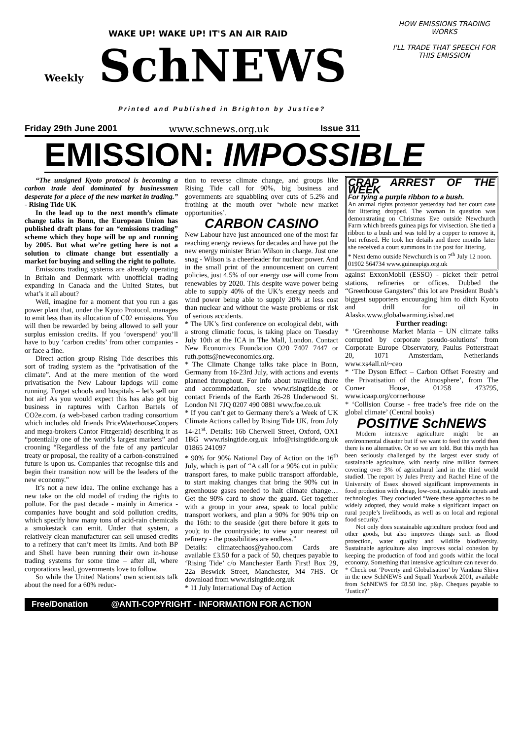WAKE UP! WAKE UP! IT'S AN AIR RAID
Weekly SchNEWS
Printed and Published in Brighton by Justice?
HOW EMISSIONS TRADING WORKS
I'LL TRADE THAT SPEECH FOR THIS EMISSION
Friday 29th June 2001 www.schnews.org.uk Issue 311
EMISSION: IMPOSSIBLE
“The unsigned Kyoto protocol is becoming a carbon trade deal dominated by businessmen desperate for a piece of the new market in trading.” - Rising Tide UK
In the lead up to the next month’s climate change talks in Bonn, the European Union has published draft plans for an “emissions trading” scheme which they hope will be up and running by 2005. But what we’re getting here is not a solution to climate change but essentially a market for buying and selling the right to pollute.
Emissions trading systems are already operating in Britain and Denmark with unofficial trading expanding in Canada and the United States, but what’s it all about?
Well, imagine for a moment that you run a gas power plant that, under the Kyoto Protocol, manages to emit less than its allocation of C02 emissions. You will then be rewarded by being allowed to sell your surplus emission credits. If you ‘overspend’ you’ll have to buy ‘carbon credits’ from other companies - or face a fine.
Direct action group Rising Tide describes this sort of trading system as the “privatisation of the climate”. And at the mere mention of the word privatisation the New Labour lapdogs will come running. Forget schools and hospitals – let’s sell our hot air! As you would expect this has also got big business in raptures with Carlton Bartels of CO2e.com. (a web-based carbon trading consortium which includes old friends PriceWaterhouseCoopers and mega-brokers Cantor Fitzgerald) describing it as “potentially one of the world’s largest markets” and crooning “Regardless of the fate of any particular treaty or proposal, the reality of a carbon-constrained future is upon us. Companies that recognise this and begin their transition now will be the leaders of the new economy.”
It’s not a new idea. The online exchange has a new take on the old model of trading the rights to pollute. For the past decade - mainly in America - companies have bought and sold pollution credits, which specify how many tons of acid-rain chemicals a smokestack can emit. Under that system, a relatively clean manufacturer can sell unused credits to a refinery that can’t meet its limits. And both BP and Shell have been running their own in-house trading systems for some time – after all, where corporations lead, governments love to follow.
So while the United Nations’ own scientists talk about the need for a 60% reduc-
tion to reverse climate change, and groups like Rising Tide call for 90%, big business and governments are squabbling over cuts of 5.2% and frothing at the mouth over ‘whole new market opportunities’.
CARBON CASINO
New Labour have just announced one of the most far reaching energy reviews for decades and have put the new energy minister Brian Wilson in charge. Just one snag - Wilson is a cheerleader for nuclear power. And in the small print of the announcement on current policies, just 4.5% of our energy use will come from renewables by 2020. This despite wave power being able to supply 40% of the UK’s energy needs and wind power being able to supply 20% at less cost than nuclear and without the waste problems or risk of serious accidents.
* The UK’s first conference on ecological debt, with a strong climatic focus, is taking place on Tuesday July 10th at the ICA in The Mall, London. Contact New Economics Foundation O20 7407 7447 or ruth.potts@neweconomics.org.
* The Climate Change talks take place in Bonn, Germany from 16-23rd July, with actions and events planned throughout. For info about travelling there and accommodation, see www.risingtide.de or contact Friends of the Earth 26-28 Underwood St. London N1 7JQ 0207 490 0881 www.foe.co.uk
* If you can’t get to Germany there’s a Week of UK Climate Actions called by Rising Tide UK, from July 14-21<sup>st</sup>. Details: 16b Cherwell Street, Oxford, OX1 1BG www.risingtide.org.uk info@risingtide.org.uk 01865 241097
* 90% for 90% National Day of Action on the 16<sup>th</sup> July, which is part of “A call for a 90% cut in public transport fares, to make public transport affordable, to start making changes that bring the 90% cut in greenhouse gases needed to halt climate change…Get the 90% card to show the guard. Get together with a group in your area, speak to local public transport workers, and plan a 90% for 90% trip on the 16th: to the seaside (get there before it gets to you); to the countryside; to view your nearest oil refinery - the possibilities are endless.”
Details: climatechaos@yahoo.com Cards are available £3.50 for a pack of 50, cheques payable to ‘Rising Tide’ c/o Manchester Earth First! Box 29, 22a Beswick Street, Manchester, M4 7HS. Or download from www.risingtide.org.uk
* 11 July International Day of Action
CRAP ARREST OF THE WEEK
For tying a purple ribbon to a bush.
An animal rights protestor yesterday had her court case for littering dropped. The woman in question was demonstrating on Christmas Eve outside Newchurch Farm which breeds guinea pigs for vivisection. She tied a ribbon to a bush and was told by a copper to remove it, but refused. He took her details and three months later she received a court summons in the post for littering.
* Next demo outside Newchurch is on 7<sup>th</sup> July 12 noon.
01902 564734 www.guineapigs.org.uk
against ExxonMobil (ESSO) - picket their petrol stations, refineries or offices. Dubbed the “Greenhouse Gangsters” this lot are President Bush’s biggest supporters encouraging him to ditch Kyoto and drill for oil in Alaska.www.globalwarming.isbad.net
Further reading:
* ‘Greenhouse Market Mania – UN climate talks corrupted by corporate pseudo-solutions’ from Corporate Europe Observatory, Paulus Potterstraat 20, 1071 Amsterdam, Netherlands www.xs4all.nl/~ceo
* ‘The Dyson Effect – Carbon Offset Forestry and the Privatisation of the Atmosphere’, from The Corner House, 01258 473795, www.icaap.org/cornerhouse
* ‘Collision Course - free trade’s free ride on the global climate’ (Central books)
POSITIVE SchNEWS
Modern intensive agriculture might be an environmental disaster but if we want to feed the world then there is no alternative. Or so we are told. But this myth has been seriously challenged by the largest ever study of sustainable agriculture, with nearly nine million farmers covering over 3% of agricultural land in the third world studied. The report by Jules Pretty and Rachel Hine of the University of Essex showed significant improvements in food production with cheap, low-cost, sustainable inputs and technologies. They concluded “Were these approaches to be widely adopted, they would make a significant impact on rural people’s livelihoods, as well as on local and regional food security.”
Not only does sustainable agriculture produce food and other goods, but also improves things such as flood protection, water quality and wildlife biodiversity. Sustainable agriculture also improves social cohesion by keeping the production of food and goods within the local economy. Something that intensive agriculture can never do.
* Check out ‘Poverty and Globalisation’ by Vandana Shiva in the new SchNEWS and Squall Yearbook 2001, available from SchNEWS for £8.50 inc. p&p. Cheques payable to ‘Justice?’
Free/Donation @ANTI-COPYRIGHT - INFORMATION FOR ACTION